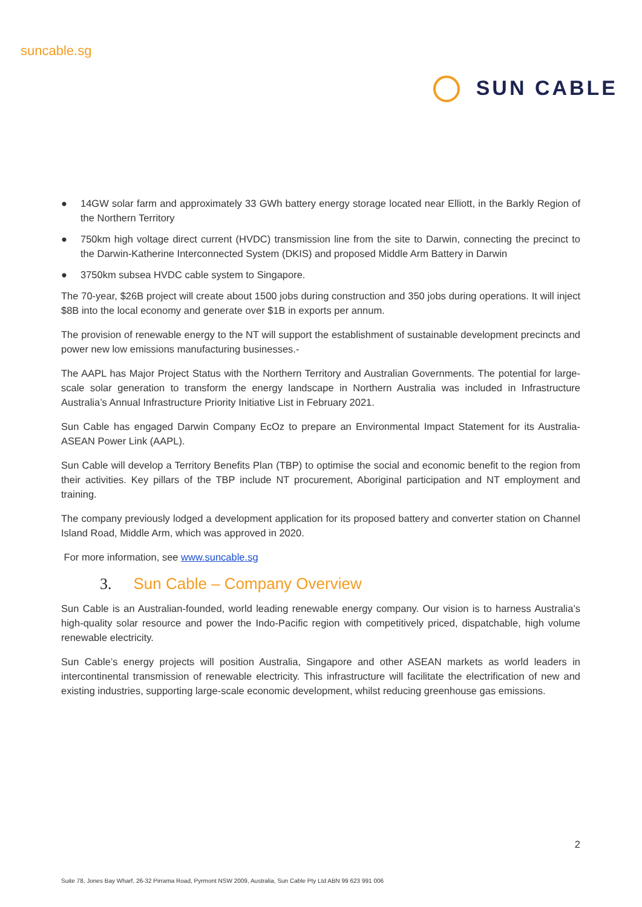suncable.sg
SUN CABLE
● 14GW solar farm and approximately 33 GWh battery energy storage located near Elliott, in the Barkly Region of the Northern Territory
● 750km high voltage direct current (HVDC) transmission line from the site to Darwin, connecting the precinct to the Darwin-Katherine Interconnected System (DKIS) and proposed Middle Arm Battery in Darwin
● 3750km subsea HVDC cable system to Singapore.
The 70-year, $26B project will create about 1500 jobs during construction and 350 jobs during operations. It will inject $8B into the local economy and generate over $1B in exports per annum.
The provision of renewable energy to the NT will support the establishment of sustainable development precincts and power new low emissions manufacturing businesses.-
The AAPL has Major Project Status with the Northern Territory and Australian Governments. The potential for large-scale solar generation to transform the energy landscape in Northern Australia was included in Infrastructure Australia’s Annual Infrastructure Priority Initiative List in February 2021.
Sun Cable has engaged Darwin Company EcOz to prepare an Environmental Impact Statement for its Australia-ASEAN Power Link (AAPL).
Sun Cable will develop a Territory Benefits Plan (TBP) to optimise the social and economic benefit to the region from their activities. Key pillars of the TBP include NT procurement, Aboriginal participation and NT employment and training.
The company previously lodged a development application for its proposed battery and converter station on Channel Island Road, Middle Arm, which was approved in 2020.
For more information, see www.suncable.sg
3. Sun Cable – Company Overview
Sun Cable is an Australian-founded, world leading renewable energy company. Our vision is to harness Australia’s high-quality solar resource and power the Indo-Pacific region with competitively priced, dispatchable, high volume renewable electricity.
Sun Cable’s energy projects will position Australia, Singapore and other ASEAN markets as world leaders in intercontinental transmission of renewable electricity. This infrastructure will facilitate the electrification of new and existing industries, supporting large-scale economic development, whilst reducing greenhouse gas emissions.
2
Suite 78, Jones Bay Wharf, 26-32 Pirrama Road, Pyrmont NSW 2009, Australia, Sun Cable Pty Ltd ABN 99 623 991 006